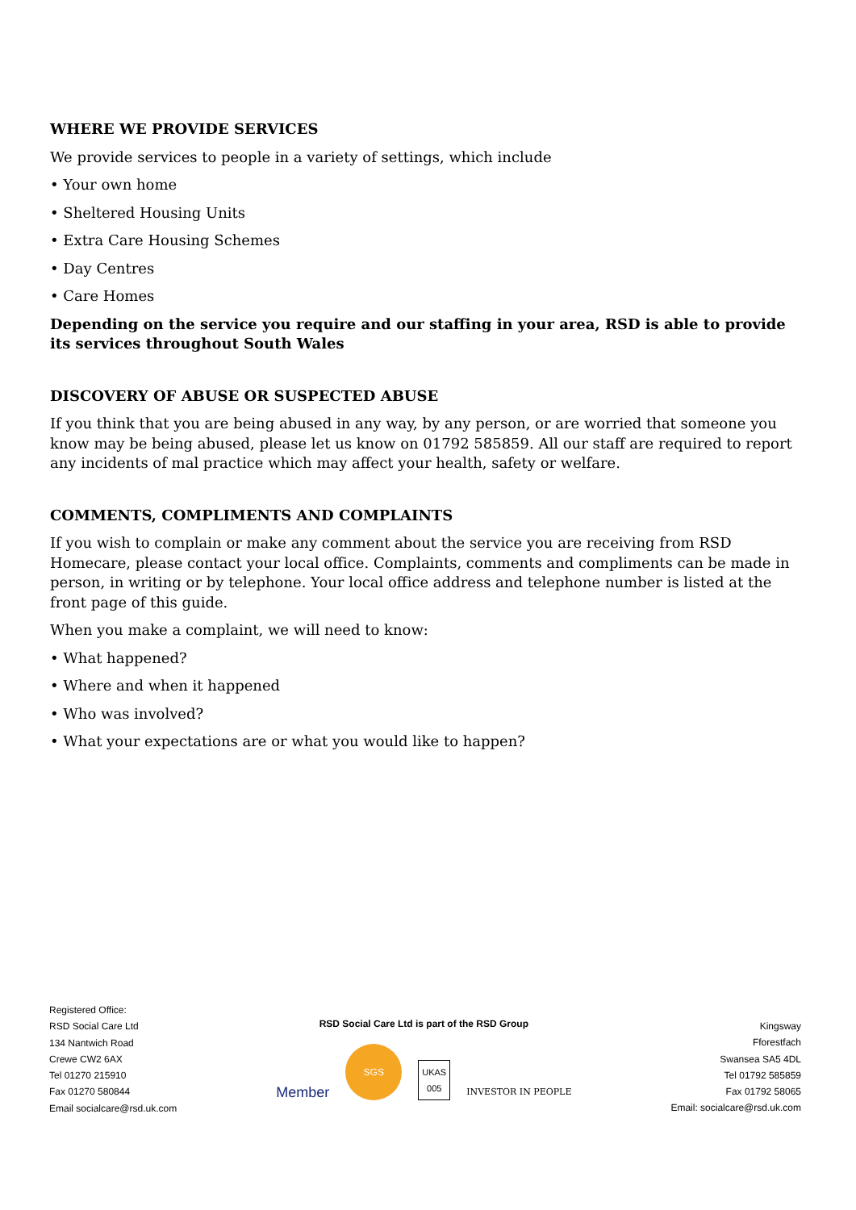WHERE WE PROVIDE SERVICES
We provide services to people in a variety of settings, which include
• Your own home
• Sheltered Housing Units
• Extra Care Housing Schemes
• Day Centres
• Care Homes
Depending on the service you require and our staffing in your area, RSD is able to provide its services throughout South Wales
DISCOVERY OF ABUSE OR SUSPECTED ABUSE
If you think that you are being abused in any way, by any person, or are worried that someone you know may be being abused, please let us know on 01792 585859. All our staff are required to report any incidents of mal practice which may affect your health, safety or welfare.
COMMENTS, COMPLIMENTS AND COMPLAINTS
If you wish to complain or make any comment about the service you are receiving from RSD Homecare, please contact your local office. Complaints, comments and compliments can be made in person, in writing or by telephone. Your local office address and telephone number is listed at the front page of this guide.
When you make a complaint, we will need to know:
• What happened?
• Where and when it happened
• Who was involved?
• What your expectations are or what you would like to happen?
Registered Office:
RSD Social Care Ltd
134 Nantwich Road
Crewe CW2 6AX
Tel 01270 215910
Fax 01270 580844
Email socialcare@rsd.uk.com
RSD Social Care Ltd is part of the RSD Group
Member SGS UKAS
005 INVESTOR IN PEOPLE
Kingsway
Fforestfach
Swansea SA5 4DL
Tel 01792 585859
Fax 01792 58065
Email: socialcare@rsd.uk.com